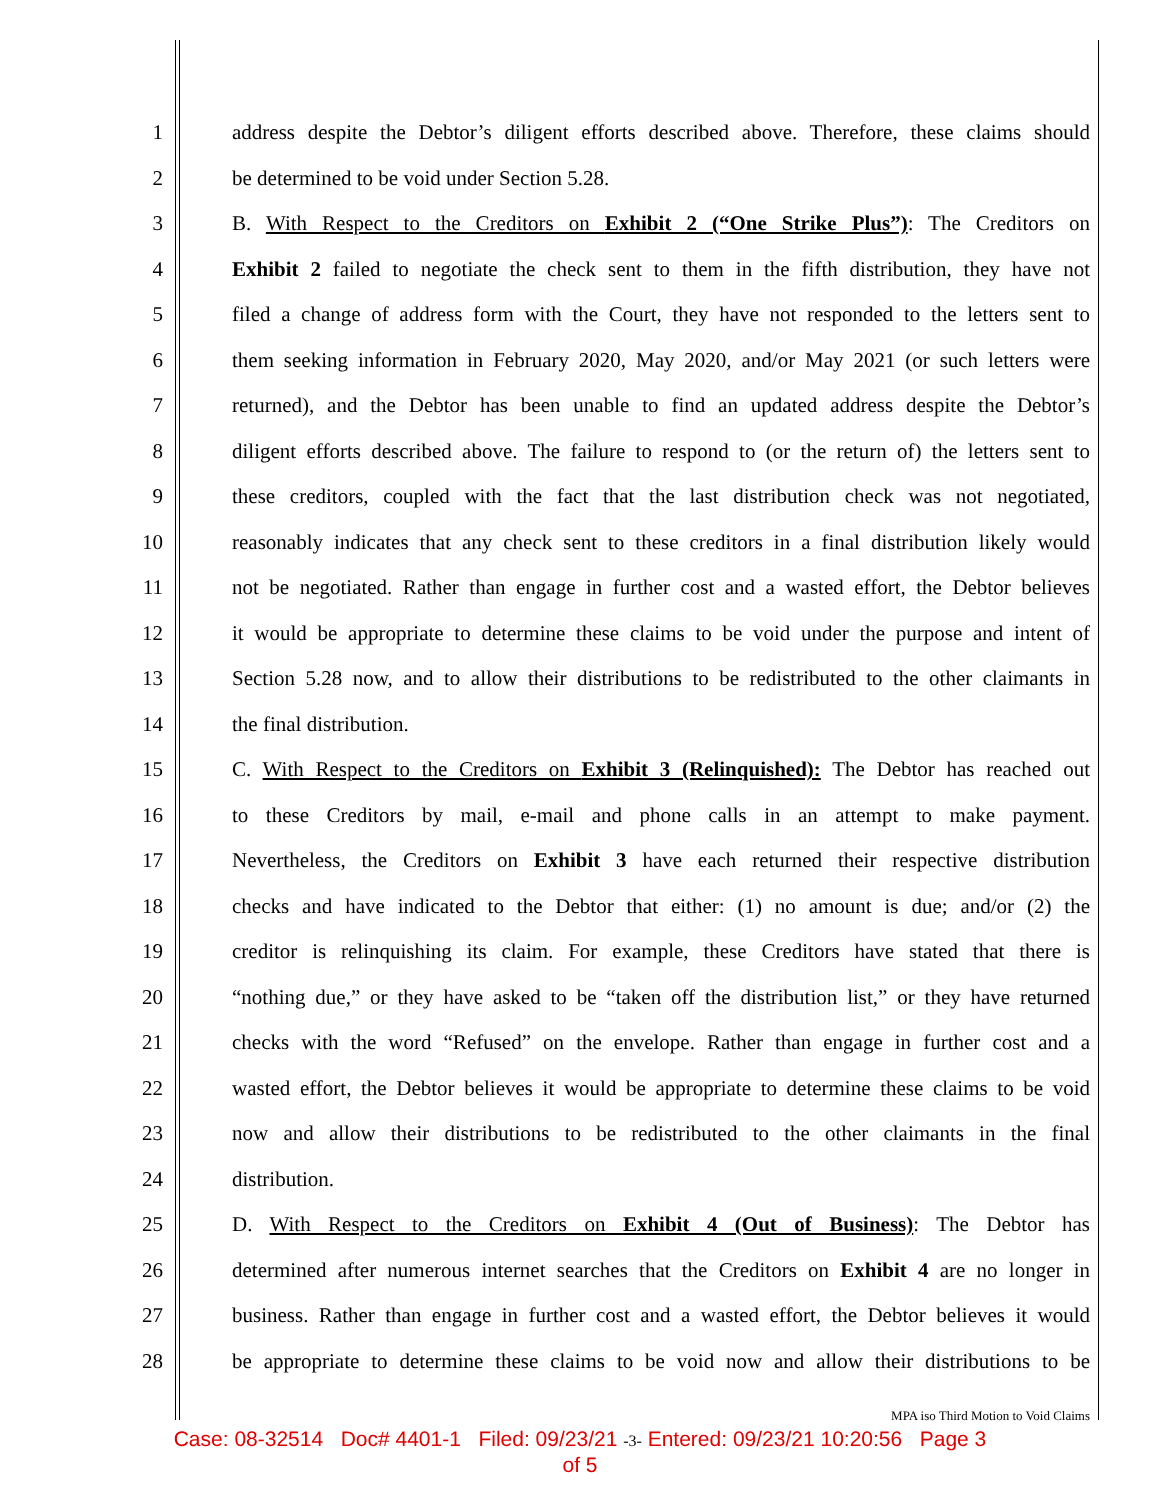1 address despite the Debtor’s diligent efforts described above. Therefore, these claims should
2 be determined to be void under Section 5.28.
3 B. With Respect to the Creditors on Exhibit 2 (“One Strike Plus”): The Creditors on
4 Exhibit 2 failed to negotiate the check sent to them in the fifth distribution, they have not
5 filed a change of address form with the Court, they have not responded to the letters sent to
6 them seeking information in February 2020, May 2020, and/or May 2021 (or such letters were
7 returned), and the Debtor has been unable to find an updated address despite the Debtor’s
8 diligent efforts described above. The failure to respond to (or the return of) the letters sent to
9 these creditors, coupled with the fact that the last distribution check was not negotiated,
10 reasonably indicates that any check sent to these creditors in a final distribution likely would
11 not be negotiated. Rather than engage in further cost and a wasted effort, the Debtor believes
12 it would be appropriate to determine these claims to be void under the purpose and intent of
13 Section 5.28 now, and to allow their distributions to be redistributed to the other claimants in
14 the final distribution.
15 C. With Respect to the Creditors on Exhibit 3 (Relinquished): The Debtor has reached out
16 to these Creditors by mail, e-mail and phone calls in an attempt to make payment.
17 Nevertheless, the Creditors on Exhibit 3 have each returned their respective distribution
18 checks and have indicated to the Debtor that either: (1) no amount is due; and/or (2) the
19 creditor is relinquishing its claim. For example, these Creditors have stated that there is
20 “nothing due,” or they have asked to be “taken off the distribution list,” or they have returned
21 checks with the word “Refused” on the envelope. Rather than engage in further cost and a
22 wasted effort, the Debtor believes it would be appropriate to determine these claims to be void
23 now and allow their distributions to be redistributed to the other claimants in the final
24 distribution.
25 D. With Respect to the Creditors on Exhibit 4 (Out of Business): The Debtor has
26 determined after numerous internet searches that the Creditors on Exhibit 4 are no longer in
27 business. Rather than engage in further cost and a wasted effort, the Debtor believes it would
28 be appropriate to determine these claims to be void now and allow their distributions to be
MPA iso Third Motion to Void Claims
Case: 08-32514 Doc# 4401-1 Filed: 09/23/21 -3- Entered: 09/23/21 10:20:56 Page 3
of 5